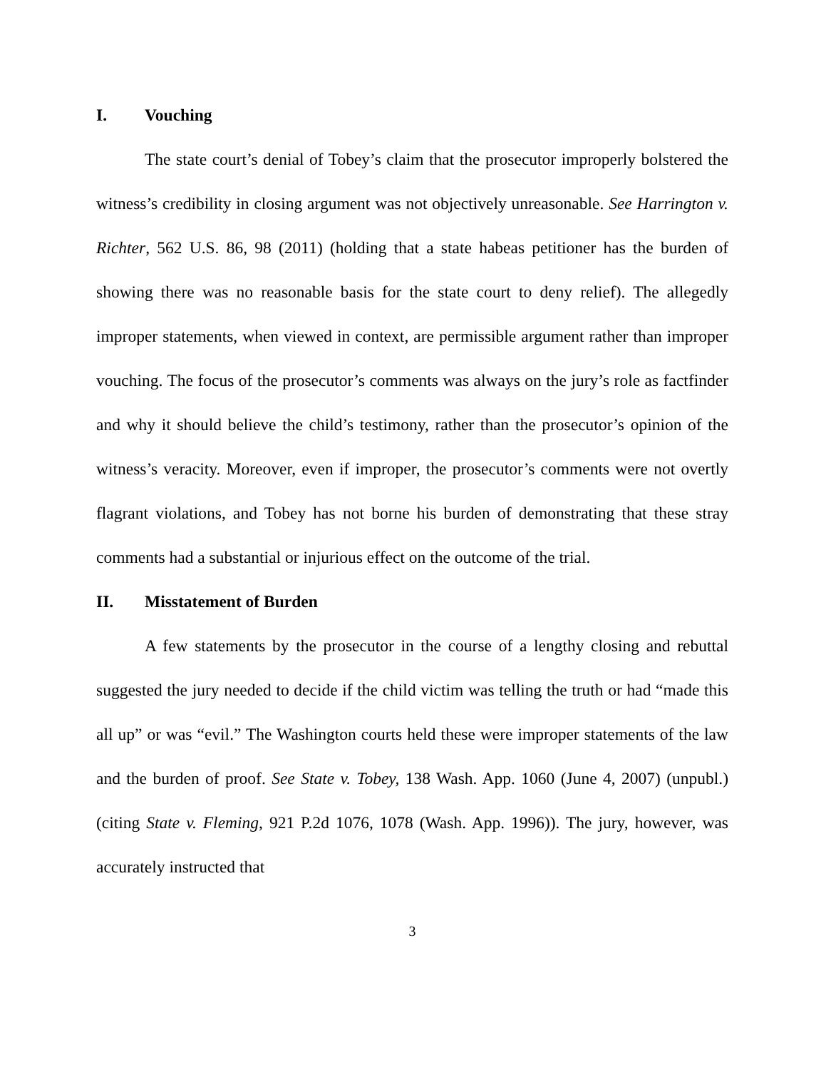I. Vouching
The state court’s denial of Tobey’s claim that the prosecutor improperly bolstered the witness’s credibility in closing argument was not objectively unreasonable. See Harrington v. Richter, 562 U.S. 86, 98 (2011) (holding that a state habeas petitioner has the burden of showing there was no reasonable basis for the state court to deny relief). The allegedly improper statements, when viewed in context, are permissible argument rather than improper vouching. The focus of the prosecutor’s comments was always on the jury’s role as factfinder and why it should believe the child’s testimony, rather than the prosecutor’s opinion of the witness’s veracity. Moreover, even if improper, the prosecutor’s comments were not overtly flagrant violations, and Tobey has not borne his burden of demonstrating that these stray comments had a substantial or injurious effect on the outcome of the trial.
II. Misstatement of Burden
A few statements by the prosecutor in the course of a lengthy closing and rebuttal suggested the jury needed to decide if the child victim was telling the truth or had “made this all up” or was “evil.” The Washington courts held these were improper statements of the law and the burden of proof. See State v. Tobey, 138 Wash. App. 1060 (June 4, 2007) (unpubl.) (citing State v. Fleming, 921 P.2d 1076, 1078 (Wash. App. 1996)). The jury, however, was accurately instructed that
3